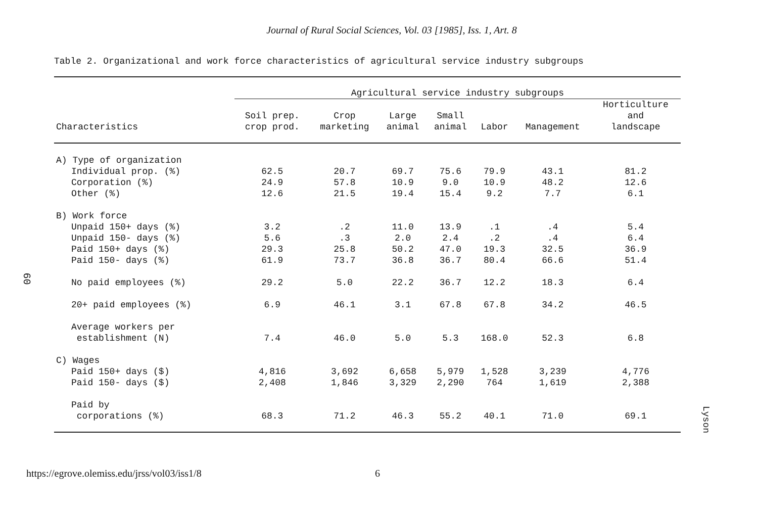Journal of Rural Social Sciences, Vol. 03 [1985], Iss. 1, Art. 8
Table 2. Organizational and work force characteristics of agricultural service industry subgroups
60
| | Agricultural service industry subgroups | | | | | | |
| --- | --- | --- | --- | --- | --- | --- | --- |
| Characteristics | Soil prep. crop prod. | Crop marketing | Large animal | Small animal | Labor | Management | Horticulture and landscape |
| A) Type of organization | | | | | | | |
| Individual prop. (%) | 62.5 | 20.7 | 69.7 | 75.6 | 79.9 | 43.1 | 81.2 |
| Corporation (%) | 24.9 | 57.8 | 10.9 | 9.0 | 10.9 | 48.2 | 12.6 |
| Other (%) | 12.6 | 21.5 | 19.4 | 15.4 | 9.2 | 7.7 | 6.1 |
| B) Work force | | | | | | | |
| Unpaid 150+ days (%) | 3.2 | .2 | 11.0 | 13.9 | .1 | .4 | 5.4 |
| Unpaid 150- days (%) | 5.6 | .3 | 2.0 | 2.4 | .2 | .4 | 6.4 |
| Paid 150+ days (%) | 29.3 | 25.8 | 50.2 | 47.0 | 19.3 | 32.5 | 36.9 |
| Paid 150- days (%) | 61.9 | 73.7 | 36.8 | 36.7 | 80.4 | 66.6 | 51.4 |
| No paid employees (%) | 29.2 | 5.0 | 22.2 | 36.7 | 12.2 | 18.3 | 6.4 |
| 20+ paid employees (%) | 6.9 | 46.1 | 3.1 | 67.8 | 67.8 | 34.2 | 46.5 |
| Average workers per establishment (N) | 7.4 | 46.0 | 5.0 | 5.3 | 168.0 | 52.3 | 6.8 |
| C) Wages | | | | | | | |
| Paid 150+ days ($) | 4,816 | 3,692 | 6,658 | 5,979 | 1,528 | 3,239 | 4,776 |
| Paid 150- days ($) | 2,408 | 1,846 | 3,329 | 2,290 | 764 | 1,619 | 2,388 |
| Paid by corporations (%) | 68.3 | 71.2 | 46.3 | 55.2 | 40.1 | 71.0 | 69.1 |
Lyson
https://egrove.olemiss.edu/jrss/vol03/iss1/8 6